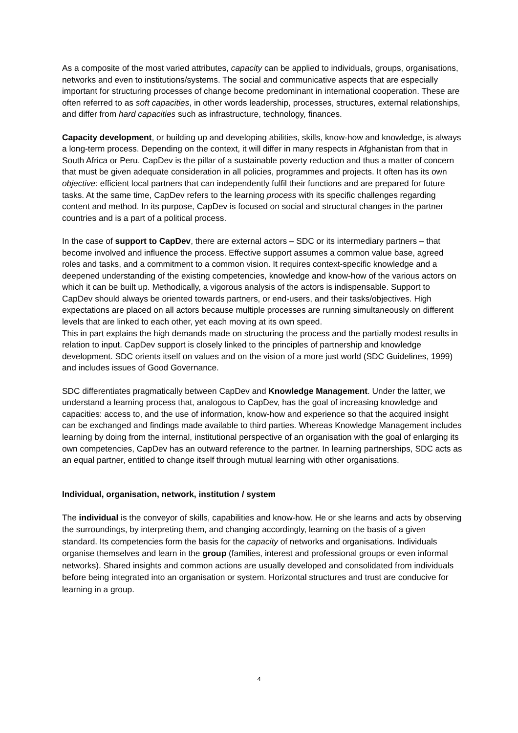As a composite of the most varied attributes, capacity can be applied to individuals, groups, organisations, networks and even to institutions/systems. The social and communicative aspects that are especially important for structuring processes of change become predominant in international cooperation. These are often referred to as soft capacities, in other words leadership, processes, structures, external relationships, and differ from hard capacities such as infrastructure, technology, finances.
Capacity development, or building up and developing abilities, skills, know-how and knowledge, is always a long-term process. Depending on the context, it will differ in many respects in Afghanistan from that in South Africa or Peru. CapDev is the pillar of a sustainable poverty reduction and thus a matter of concern that must be given adequate consideration in all policies, programmes and projects. It often has its own objective: efficient local partners that can independently fulfil their functions and are prepared for future tasks. At the same time, CapDev refers to the learning process with its specific challenges regarding content and method. In its purpose, CapDev is focused on social and structural changes in the partner countries and is a part of a political process.
In the case of support to CapDev, there are external actors – SDC or its intermediary partners – that become involved and influence the process. Effective support assumes a common value base, agreed roles and tasks, and a commitment to a common vision. It requires context-specific knowledge and a deepened understanding of the existing competencies, knowledge and know-how of the various actors on which it can be built up. Methodically, a vigorous analysis of the actors is indispensable. Support to CapDev should always be oriented towards partners, or end-users, and their tasks/objectives. High expectations are placed on all actors because multiple processes are running simultaneously on different levels that are linked to each other, yet each moving at its own speed.
This in part explains the high demands made on structuring the process and the partially modest results in relation to input. CapDev support is closely linked to the principles of partnership and knowledge development. SDC orients itself on values and on the vision of a more just world (SDC Guidelines, 1999) and includes issues of Good Governance.
SDC differentiates pragmatically between CapDev and Knowledge Management. Under the latter, we understand a learning process that, analogous to CapDev, has the goal of increasing knowledge and capacities: access to, and the use of information, know-how and experience so that the acquired insight can be exchanged and findings made available to third parties. Whereas Knowledge Management includes learning by doing from the internal, institutional perspective of an organisation with the goal of enlarging its own competencies, CapDev has an outward reference to the partner. In learning partnerships, SDC acts as an equal partner, entitled to change itself through mutual learning with other organisations.
Individual, organisation, network, institution / system
The individual is the conveyor of skills, capabilities and know-how. He or she learns and acts by observing the surroundings, by interpreting them, and changing accordingly, learning on the basis of a given standard. Its competencies form the basis for the capacity of networks and organisations. Individuals organise themselves and learn in the group (families, interest and professional groups or even informal networks). Shared insights and common actions are usually developed and consolidated from individuals before being integrated into an organisation or system. Horizontal structures and trust are conducive for learning in a group.
4